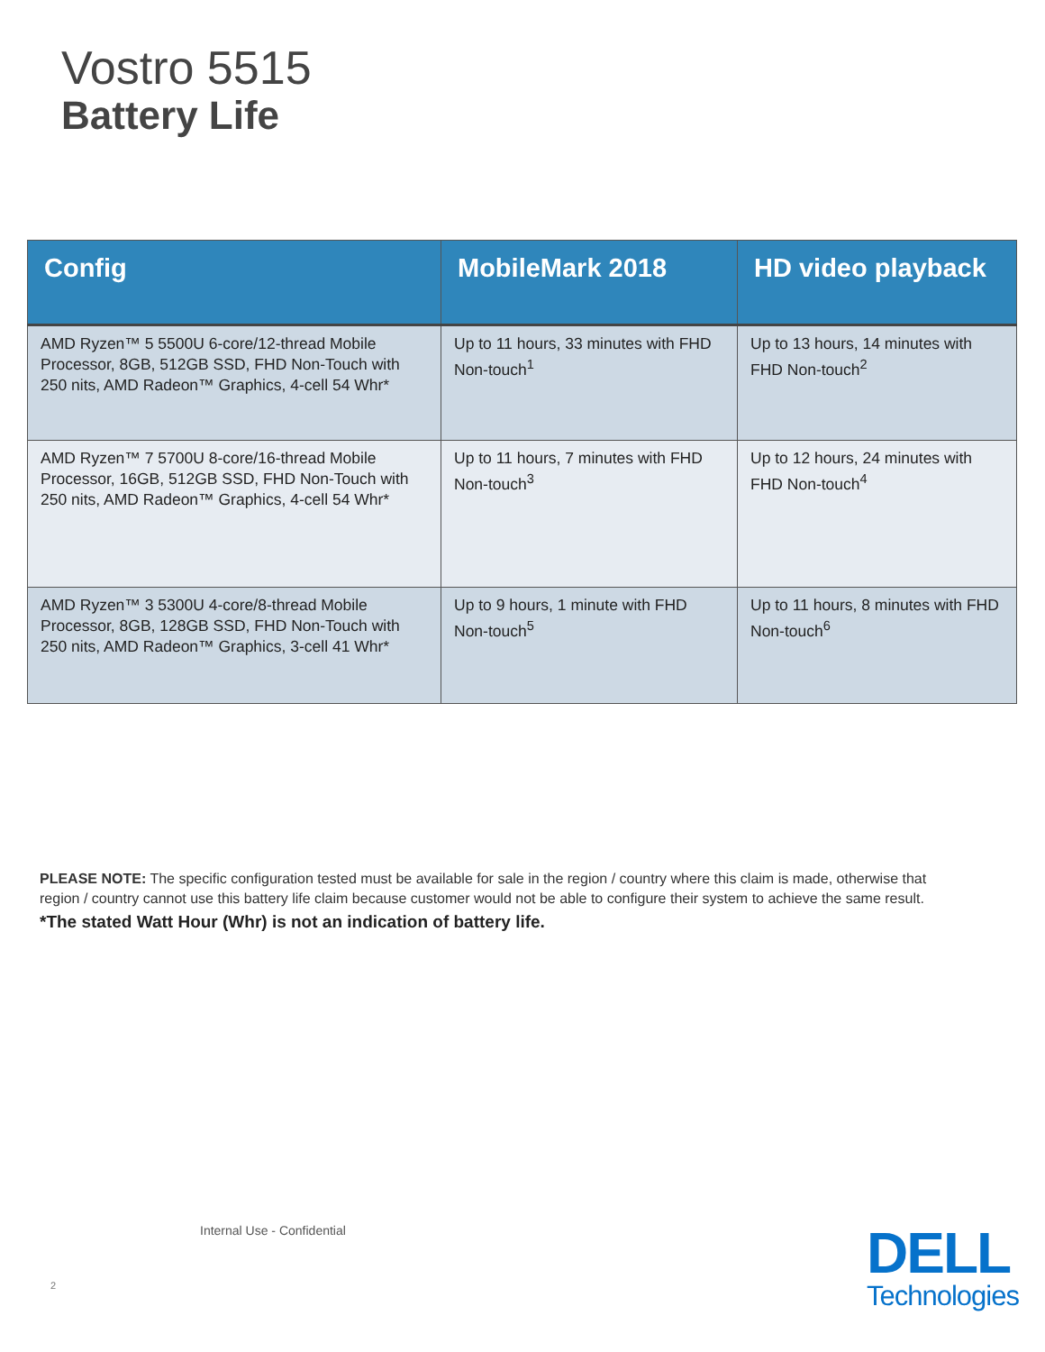Vostro 5515
Battery Life
| Config | MobileMark 2018 | HD video playback |
| --- | --- | --- |
| AMD Ryzen™ 5 5500U 6-core/12-thread Mobile Processor, 8GB, 512GB SSD, FHD Non-Touch with 250 nits, AMD Radeon™ Graphics, 4-cell 54 Whr* | Up to 11 hours, 33 minutes with FHD Non-touch<sup>1</sup> | Up to 13 hours, 14 minutes with FHD Non-touch<sup>2</sup> |
| AMD Ryzen™ 7 5700U 8-core/16-thread Mobile Processor, 16GB, 512GB SSD, FHD Non-Touch with 250 nits, AMD Radeon™ Graphics, 4-cell 54 Whr* | Up to 11 hours, 7 minutes with FHD Non-touch<sup>3</sup> | Up to 12 hours, 24 minutes with FHD Non-touch<sup>4</sup> |
| AMD Ryzen™ 3 5300U 4-core/8-thread Mobile Processor, 8GB, 128GB SSD, FHD Non-Touch with 250 nits, AMD Radeon™ Graphics, 3-cell 41 Whr* | Up to 9 hours, 1 minute with FHD Non-touch<sup>5</sup> | Up to 11 hours, 8 minutes with FHD Non-touch<sup>6</sup> |
PLEASE NOTE: The specific configuration tested must be available for sale in the region / country where this claim is made, otherwise that region / country cannot use this battery life claim because customer would not be able to configure their system to achieve the same result.
*The stated Watt Hour (Whr) is not an indication of battery life.
Internal Use - Confidential
2
DELL
Technologies